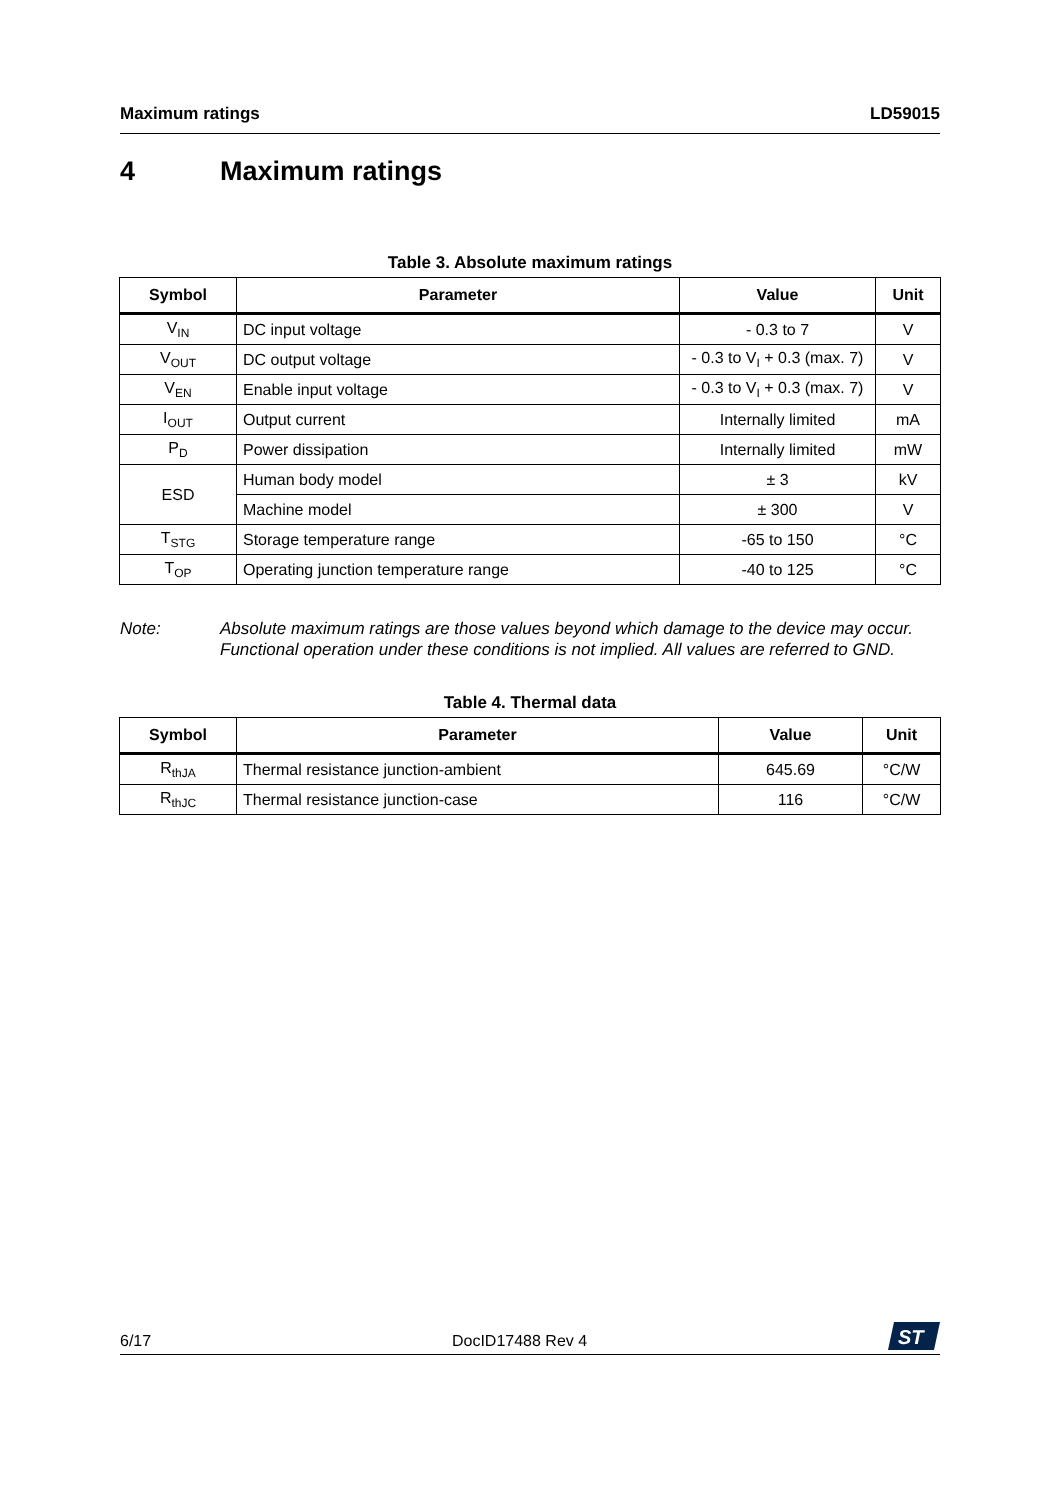Maximum ratings LD59015
4 Maximum ratings
Table 3. Absolute maximum ratings
| Symbol | Parameter | Value | Unit |
| --- | --- | --- | --- |
| V<sub>IN</sub> | DC input voltage | - 0.3 to 7 | V |
| V<sub>OUT</sub> | DC output voltage | - 0.3 to V<sub>I</sub> + 0.3 (max. 7) | V |
| V<sub>EN</sub> | Enable input voltage | - 0.3 to V<sub>I</sub> + 0.3 (max. 7) | V |
| I<sub>OUT</sub> | Output current | Internally limited | mA |
| P<sub>D</sub> | Power dissipation | Internally limited | mW |
| ESD | Human body model | ± 3 | kV |
| | Machine model | ± 300 | V |
| T<sub>STG</sub> | Storage temperature range | -65 to 150 | °C |
| T<sub>OP</sub> | Operating junction temperature range | -40 to 125 | °C |
Note: Absolute maximum ratings are those values beyond which damage to the device may occur. Functional operation under these conditions is not implied. All values are referred to GND.
Table 4. Thermal data
| Symbol | Parameter | Value | Unit |
| --- | --- | --- | --- |
| R<sub>thJA</sub> | Thermal resistance junction-ambient | 645.69 | °C/W |
| R<sub>thJC</sub> | Thermal resistance junction-case | 116 | °C/W |
6/17 DocID17488 Rev 4
ST